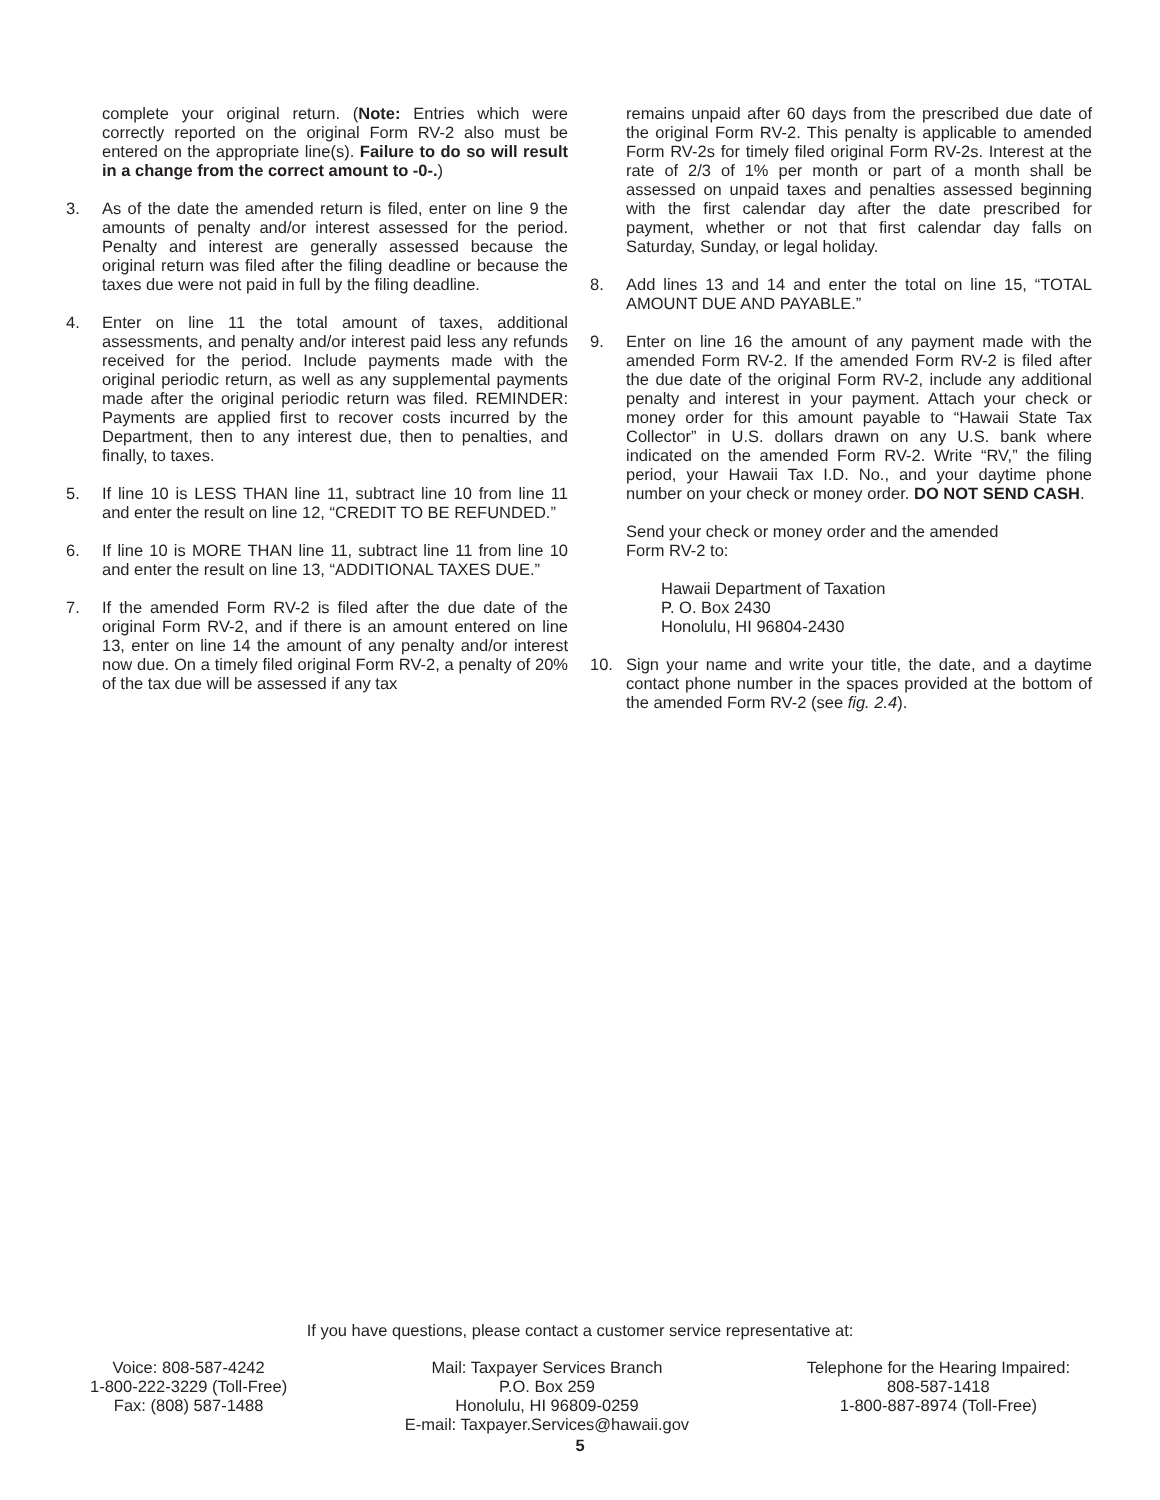complete your original return. (Note: Entries which were correctly reported on the original Form RV-2 also must be entered on the appropriate line(s). Failure to do so will result in a change from the correct amount to -0-.)
3. As of the date the amended return is filed, enter on line 9 the amounts of penalty and/or interest assessed for the period. Penalty and interest are generally assessed because the original return was filed after the filing deadline or because the taxes due were not paid in full by the filing deadline.
4. Enter on line 11 the total amount of taxes, additional assessments, and penalty and/or interest paid less any refunds received for the period. Include payments made with the original periodic return, as well as any supplemental payments made after the original periodic return was filed. REMINDER: Payments are applied first to recover costs incurred by the Department, then to any interest due, then to penalties, and finally, to taxes.
5. If line 10 is LESS THAN line 11, subtract line 10 from line 11 and enter the result on line 12, “CREDIT TO BE REFUNDED.”
6. If line 10 is MORE THAN line 11, subtract line 11 from line 10 and enter the result on line 13, “ADDITIONAL TAXES DUE.”
7. If the amended Form RV-2 is filed after the due date of the original Form RV-2, and if there is an amount entered on line 13, enter on line 14 the amount of any penalty and/or interest now due. On a timely filed original Form RV-2, a penalty of 20% of the tax due will be assessed if any tax
remains unpaid after 60 days from the prescribed due date of the original Form RV-2. This penalty is applicable to amended Form RV-2s for timely filed original Form RV-2s. Interest at the rate of 2/3 of 1% per month or part of a month shall be assessed on unpaid taxes and penalties assessed beginning with the first calendar day after the date prescribed for payment, whether or not that first calendar day falls on Saturday, Sunday, or legal holiday.
8. Add lines 13 and 14 and enter the total on line 15, “TOTAL AMOUNT DUE AND PAYABLE.”
9. Enter on line 16 the amount of any payment made with the amended Form RV-2. If the amended Form RV-2 is filed after the due date of the original Form RV-2, include any additional penalty and interest in your payment. Attach your check or money order for this amount payable to “Hawaii State Tax Collector” in U.S. dollars drawn on any U.S. bank where indicated on the amended Form RV-2. Write “RV,” the filing period, your Hawaii Tax I.D. No., and your daytime phone number on your check or money order. DO NOT SEND CASH.
Send your check or money order and the amended
Form RV-2 to:
Hawaii Department of Taxation
P. O. Box 2430
Honolulu, HI 96804-2430
10. Sign your name and write your title, the date, and a daytime contact phone number in the spaces provided at the bottom of the amended Form RV-2 (see fig. 2.4).
If you have questions, please contact a customer service representative at:
Voice: 808-587-4242
1-800-222-3229 (Toll-Free)
Fax: (808) 587-1488
Mail: Taxpayer Services Branch
P.O. Box 259
Honolulu, HI 96809-0259
E-mail: Taxpayer.Services@hawaii.gov
Telephone for the Hearing Impaired:
808-587-1418
1-800-887-8974 (Toll-Free)
5